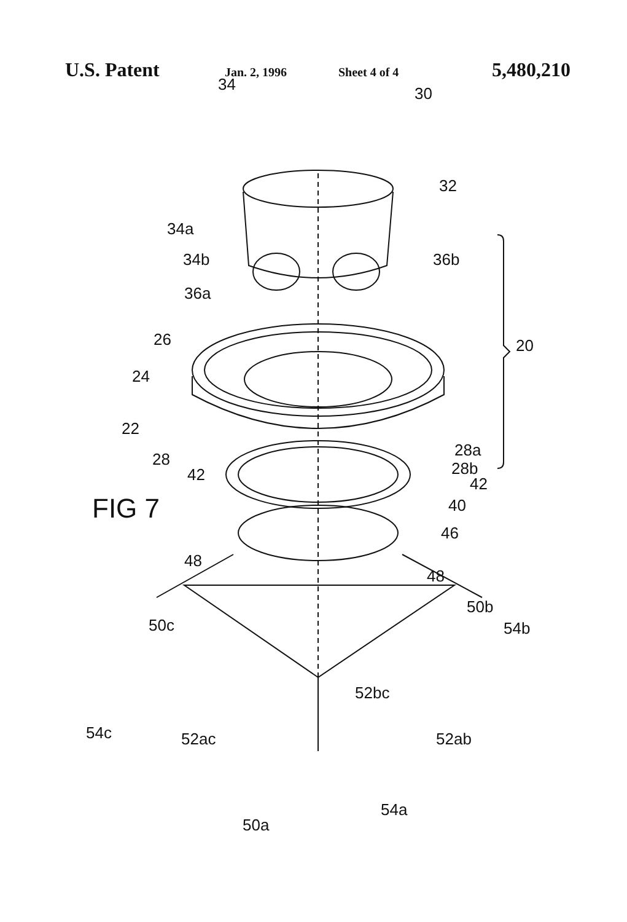U.S. Patent Jan. 2, 1996 Sheet 4 of 4 5,480,210
34 30
32
34a
34b 36b
36a
26 20
24
22
28a 28 28b 42 42
FIG 7 40
46
48
48
50b
50c 54b
52bc
54c 52ac 52ab
54a
50a